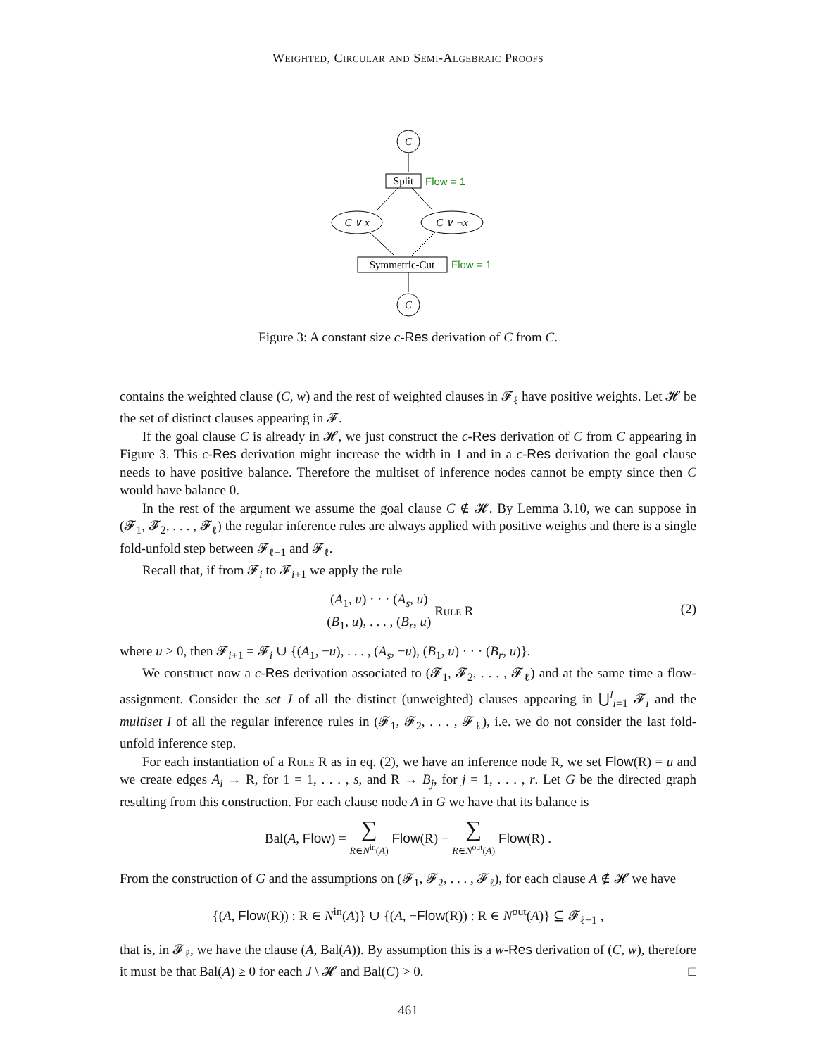Weighted, Circular and Semi-Algebraic Proofs
C
Split
Flow = 1
C ∨ x
C ∨ ¬x
Symmetric-Cut
Flow = 1
C
Figure 3: A constant size c-Res derivation of C from C.
contains the weighted clause (C, w) and the rest of weighted clauses in 𝓕<sub>ℓ</sub> have positive weights. Let 𝓗 be the set of distinct clauses appearing in 𝓕.
If the goal clause C is already in 𝓗, we just construct the c-Res derivation of C from C appearing in Figure 3. This c-Res derivation might increase the width in 1 and in a c-Res derivation the goal clause needs to have positive balance. Therefore the multiset of inference nodes cannot be empty since then C would have balance 0.
In the rest of the argument we assume the goal clause C ∉ 𝓗. By Lemma 3.10, we can suppose in (𝓕<sub>1</sub>, 𝓕<sub>2</sub>, . . . , 𝓕<sub>ℓ</sub>) the regular inference rules are always applied with positive weights and there is a single fold-unfold step between 𝓕<sub>ℓ−1</sub> and 𝓕<sub>ℓ</sub>.
Recall that, if from 𝓕<sub>i</sub> to 𝓕<sub>i+1</sub> we apply the rule
(A<sub>1</sub>, u) · · · (A<sub>s</sub>, u) (B<sub>1</sub>, u), . . . , (B<sub>r</sub>, u) Rule R (2)
where u > 0, then 𝓕<sub>i+1</sub> = 𝓕<sub>i</sub> ∪ {(A<sub>1</sub>, −u), . . . , (A<sub>s</sub>, −u), (B<sub>1</sub>, u) · · · (B<sub>r</sub>, u)}.
We construct now a c-Res derivation associated to (𝓕<sub>1</sub>, 𝓕<sub>2</sub>, . . . , 𝓕<sub>ℓ</sub>) and at the same time a flow-assignment. Consider the set J of all the distinct (unweighted) clauses appearing in ⋃<sup>l</sup><sub>i=1</sub> 𝓕<sub>i</sub> and the multiset I of all the regular inference rules in (𝓕<sub>1</sub>, 𝓕<sub>2</sub>, . . . , 𝓕<sub>ℓ</sub>), i.e. we do not consider the last fold-unfold inference step.
For each instantiation of a Rule R as in eq. (2), we have an inference node R, we set Flow(R) = u and we create edges A<sub>i</sub> → R, for 1 = 1, . . . , s, and R → B<sub>j</sub>, for j = 1, . . . , r. Let G be the directed graph resulting from this construction. For each clause node A in G we have that its balance is
Bal(A, Flow) = ∑ R∈N<sup>in</sup>(A) Flow(R) − ∑ R∈N<sup>out</sup>(A) Flow(R) .
From the construction of G and the assumptions on (𝓕<sub>1</sub>, 𝓕<sub>2</sub>, . . . , 𝓕<sub>ℓ</sub>), for each clause A ∉ 𝓗 we have
{(A, Flow(R)) : R ∈ N<sup>in</sup>(A)} ∪ {(A, −Flow(R)) : R ∈ N<sup>out</sup>(A)} ⊆ 𝓕<sub>ℓ−1</sub> ,
that is, in 𝓕<sub>ℓ</sub>, we have the clause (A, Bal(A)). By assumption this is a w-Res derivation of (C, w), therefore it must be that Bal(A) ≥ 0 for each J \ 𝓗 and Bal(C) > 0. □
461